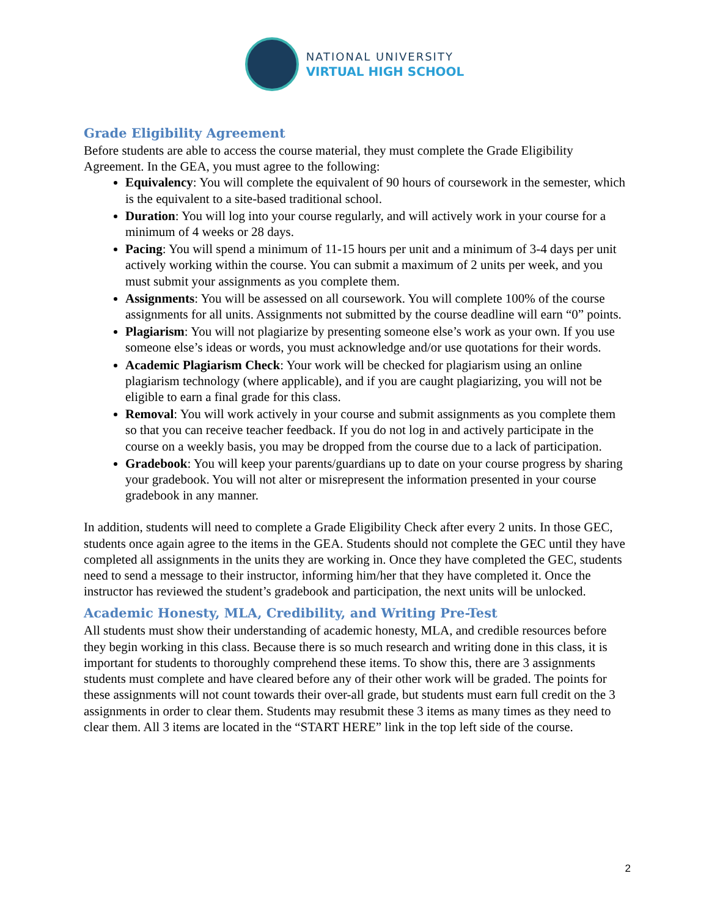NATIONAL UNIVERSITY
VIRTUAL HIGH SCHOOL
Grade Eligibility Agreement
Before students are able to access the course material, they must complete the Grade Eligibility Agreement. In the GEA, you must agree to the following:
Equivalency: You will complete the equivalent of 90 hours of coursework in the semester, which is the equivalent to a site-based traditional school.
Duration: You will log into your course regularly, and will actively work in your course for a minimum of 4 weeks or 28 days.
Pacing: You will spend a minimum of 11-15 hours per unit and a minimum of 3-4 days per unit actively working within the course. You can submit a maximum of 2 units per week, and you must submit your assignments as you complete them.
Assignments: You will be assessed on all coursework. You will complete 100% of the course assignments for all units. Assignments not submitted by the course deadline will earn “0” points.
Plagiarism: You will not plagiarize by presenting someone else’s work as your own. If you use someone else’s ideas or words, you must acknowledge and/or use quotations for their words.
Academic Plagiarism Check: Your work will be checked for plagiarism using an online plagiarism technology (where applicable), and if you are caught plagiarizing, you will not be eligible to earn a final grade for this class.
Removal: You will work actively in your course and submit assignments as you complete them so that you can receive teacher feedback. If you do not log in and actively participate in the course on a weekly basis, you may be dropped from the course due to a lack of participation.
Gradebook: You will keep your parents/guardians up to date on your course progress by sharing your gradebook. You will not alter or misrepresent the information presented in your course gradebook in any manner.
In addition, students will need to complete a Grade Eligibility Check after every 2 units. In those GEC, students once again agree to the items in the GEA. Students should not complete the GEC until they have completed all assignments in the units they are working in. Once they have completed the GEC, students need to send a message to their instructor, informing him/her that they have completed it. Once the instructor has reviewed the student’s gradebook and participation, the next units will be unlocked.
Academic Honesty, MLA, Credibility, and Writing Pre-Test
All students must show their understanding of academic honesty, MLA, and credible resources before they begin working in this class. Because there is so much research and writing done in this class, it is important for students to thoroughly comprehend these items. To show this, there are 3 assignments students must complete and have cleared before any of their other work will be graded. The points for these assignments will not count towards their over-all grade, but students must earn full credit on the 3 assignments in order to clear them. Students may resubmit these 3 items as many times as they need to clear them. All 3 items are located in the “START HERE” link in the top left side of the course.
2